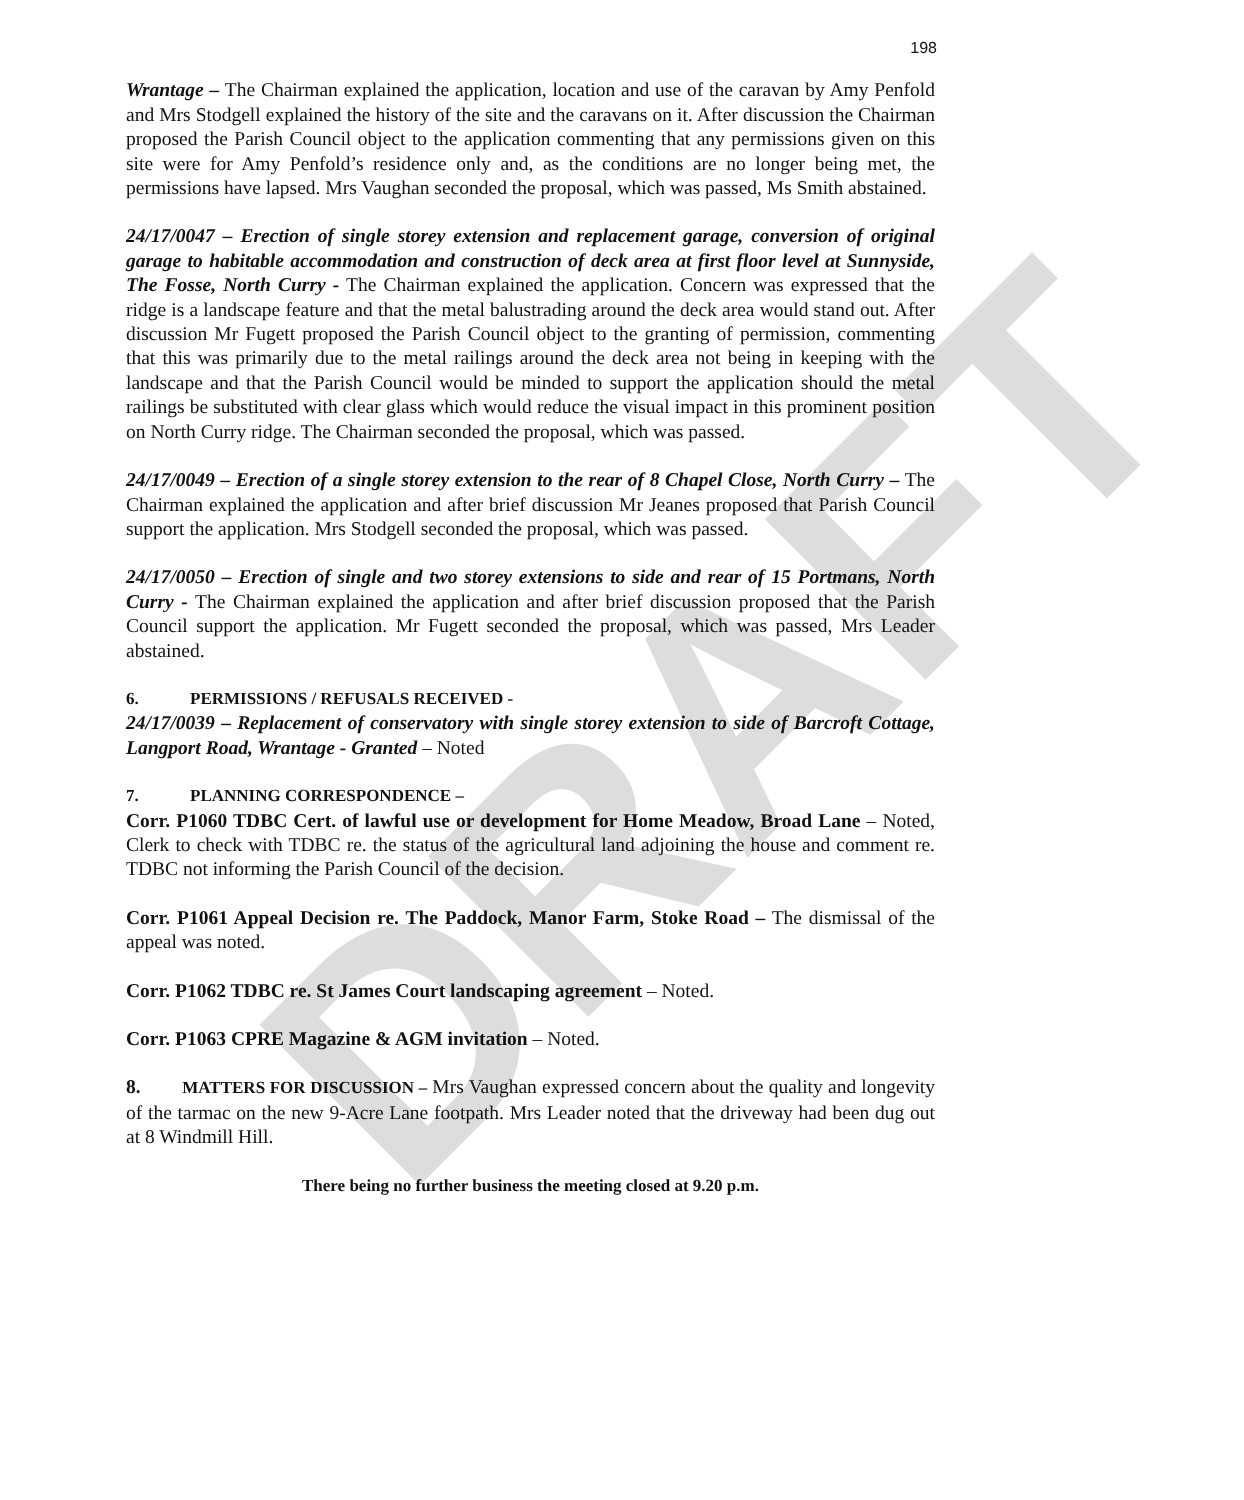DRAFT
198
Wrantage – The Chairman explained the application, location and use of the caravan by Amy Penfold and Mrs Stodgell explained the history of the site and the caravans on it. After discussion the Chairman proposed the Parish Council object to the application commenting that any permissions given on this site were for Amy Penfold’s residence only and, as the conditions are no longer being met, the permissions have lapsed. Mrs Vaughan seconded the proposal, which was passed, Ms Smith abstained.
24/17/0047 – Erection of single storey extension and replacement garage, conversion of original garage to habitable accommodation and construction of deck area at first floor level at Sunnyside, The Fosse, North Curry - The Chairman explained the application. Concern was expressed that the ridge is a landscape feature and that the metal balustrading around the deck area would stand out. After discussion Mr Fugett proposed the Parish Council object to the granting of permission, commenting that this was primarily due to the metal railings around the deck area not being in keeping with the landscape and that the Parish Council would be minded to support the application should the metal railings be substituted with clear glass which would reduce the visual impact in this prominent position on North Curry ridge. The Chairman seconded the proposal, which was passed.
24/17/0049 – Erection of a single storey extension to the rear of 8 Chapel Close, North Curry – The Chairman explained the application and after brief discussion Mr Jeanes proposed that Parish Council support the application. Mrs Stodgell seconded the proposal, which was passed.
24/17/0050 – Erection of single and two storey extensions to side and rear of 15 Portmans, North Curry - The Chairman explained the application and after brief discussion proposed that the Parish Council support the application. Mr Fugett seconded the proposal, which was passed, Mrs Leader abstained.
6. PERMISSIONS / REFUSALS RECEIVED -
24/17/0039 – Replacement of conservatory with single storey extension to side of Barcroft Cottage, Langport Road, Wrantage - Granted – Noted
7. PLANNING CORRESPONDENCE –
Corr. P1060 TDBC Cert. of lawful use or development for Home Meadow, Broad Lane – Noted, Clerk to check with TDBC re. the status of the agricultural land adjoining the house and comment re. TDBC not informing the Parish Council of the decision.
Corr. P1061 Appeal Decision re. The Paddock, Manor Farm, Stoke Road – The dismissal of the appeal was noted.
Corr. P1062 TDBC re. St James Court landscaping agreement – Noted.
Corr. P1063 CPRE Magazine & AGM invitation – Noted.
8. MATTERS FOR DISCUSSION – Mrs Vaughan expressed concern about the quality and longevity of the tarmac on the new 9-Acre Lane footpath. Mrs Leader noted that the driveway had been dug out at 8 Windmill Hill.
There being no further business the meeting closed at 9.20 p.m.